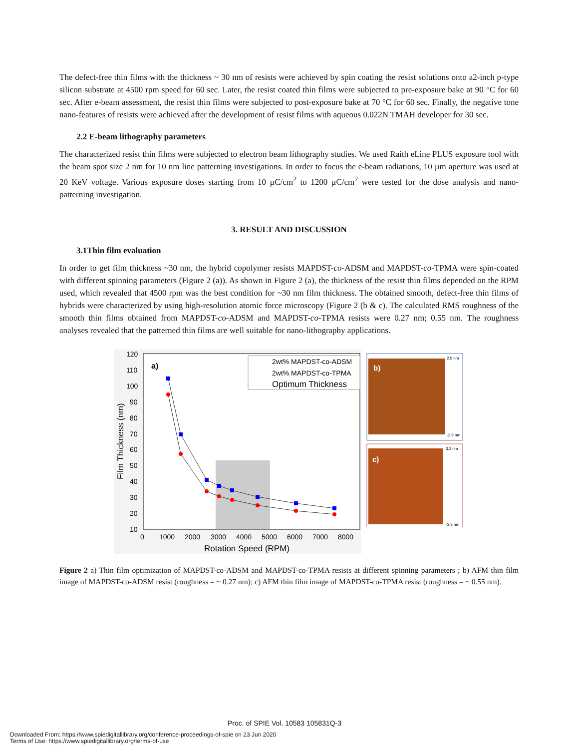The defect-free thin films with the thickness ~ 30 nm of resists were achieved by spin coating the resist solutions onto a2-inch p-type silicon substrate at 4500 rpm speed for 60 sec. Later, the resist coated thin films were subjected to pre-exposure bake at 90 °C for 60 sec. After e-beam assessment, the resist thin films were subjected to post-exposure bake at 70 °C for 60 sec. Finally, the negative tone nano-features of resists were achieved after the development of resist films with aqueous 0.022N TMAH developer for 30 sec.
2.2 E-beam lithography parameters
The characterized resist thin films were subjected to electron beam lithography studies. We used Raith eLine PLUS exposure tool with the beam spot size 2 nm for 10 nm line patterning investigations. In order to focus the e-beam radiations, 10 µm aperture was used at 20 KeV voltage. Various exposure doses starting from 10 µC/cm<sup>2</sup> to 1200 µC/cm<sup>2</sup> were tested for the dose analysis and nano-patterning investigation.
3. RESULT AND DISCUSSION
3.1Thin film evaluation
In order to get film thickness ~30 nm, the hybrid copolymer resists MAPDST-co-ADSM and MAPDST-co-TPMA were spin-coated with different spinning parameters (Figure 2 (a)). As shown in Figure 2 (a), the thickness of the resist thin films depended on the RPM used, which revealed that 4500 rpm was the best condition for ~30 nm film thickness. The obtained smooth, defect-free thin films of hybrids were characterized by using high-resolution atomic force microscopy (Figure 2 (b & c). The calculated RMS roughness of the smooth thin films obtained from MAPDST-co-ADSM and MAPDST-co-TPMA resists were 0.27 nm; 0.55 nm. The roughness analyses revealed that the patterned thin films are well suitable for nano-lithography applications.
a)
2wt% MAPDST-co-ADSM
2wt% MAPDST-co-TPMA
Optimum Thickness
120
110
100
90
80
70
60
50
40
30
20
10
0
1000
2000
3000
4000
5000
6000
7000
8000
Rotation Speed (RPM)
Film Thickness (nm)
b)
2.9 nm
-2.9 nm
c)
3.3 nm
-3.3 nm
Figure 2 a) Thin film optimization of MAPDST-co-ADSM and MAPDST-co-TPMA resists at different spinning parameters ; b) AFM thin film image of MAPDST-co-ADSM resist (roughness = ~ 0.27 nm); c) AFM thin film image of MAPDST-co-TPMA resist (roughness = ~ 0.55 nm).
Proc. of SPIE Vol. 10583 105831Q-3
Downloaded From: https://www.spiedigitallibrary.org/conference-proceedings-of-spie on 23 Jun 2020
Terms of Use: https://www.spiedigitallibrary.org/terms-of-use